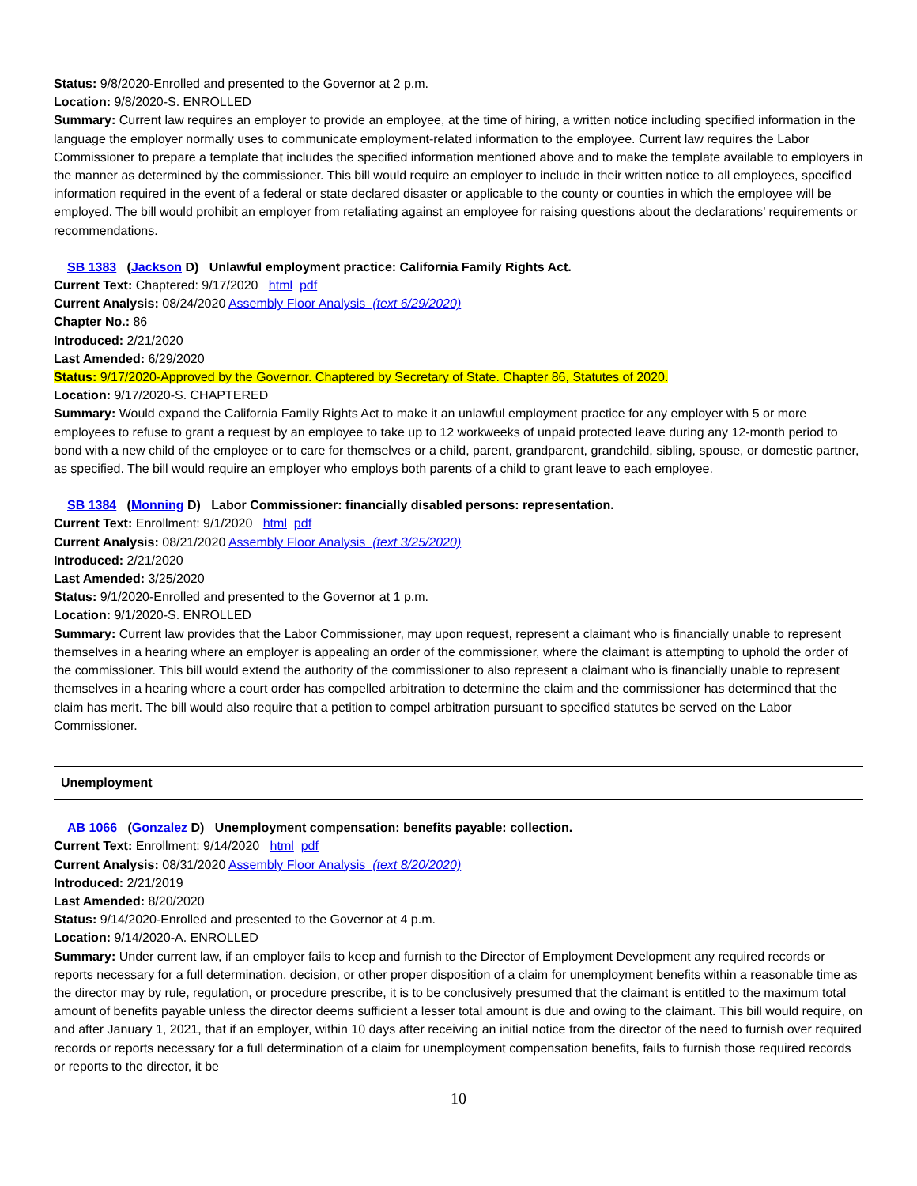Status: 9/8/2020-Enrolled and presented to the Governor at 2 p.m.
Location: 9/8/2020-S. ENROLLED
Summary: Current law requires an employer to provide an employee, at the time of hiring, a written notice including specified information in the language the employer normally uses to communicate employment-related information to the employee. Current law requires the Labor Commissioner to prepare a template that includes the specified information mentioned above and to make the template available to employers in the manner as determined by the commissioner. This bill would require an employer to include in their written notice to all employees, specified information required in the event of a federal or state declared disaster or applicable to the county or counties in which the employee will be employed. The bill would prohibit an employer from retaliating against an employee for raising questions about the declarations’ requirements or recommendations.
SB 1383 (Jackson D) Unlawful employment practice: California Family Rights Act.
Current Text: Chaptered: 9/17/2020 html pdf
Current Analysis: 08/24/2020 Assembly Floor Analysis (text 6/29/2020)
Chapter No.: 86
Introduced: 2/21/2020
Last Amended: 6/29/2020
Status: 9/17/2020-Approved by the Governor. Chaptered by Secretary of State. Chapter 86, Statutes of 2020.
Location: 9/17/2020-S. CHAPTERED
Summary: Would expand the California Family Rights Act to make it an unlawful employment practice for any employer with 5 or more employees to refuse to grant a request by an employee to take up to 12 workweeks of unpaid protected leave during any 12-month period to bond with a new child of the employee or to care for themselves or a child, parent, grandparent, grandchild, sibling, spouse, or domestic partner, as specified. The bill would require an employer who employs both parents of a child to grant leave to each employee.
SB 1384 (Monning D) Labor Commissioner: financially disabled persons: representation.
Current Text: Enrollment: 9/1/2020 html pdf
Current Analysis: 08/21/2020 Assembly Floor Analysis (text 3/25/2020)
Introduced: 2/21/2020
Last Amended: 3/25/2020
Status: 9/1/2020-Enrolled and presented to the Governor at 1 p.m.
Location: 9/1/2020-S. ENROLLED
Summary: Current law provides that the Labor Commissioner, may upon request, represent a claimant who is financially unable to represent themselves in a hearing where an employer is appealing an order of the commissioner, where the claimant is attempting to uphold the order of the commissioner. This bill would extend the authority of the commissioner to also represent a claimant who is financially unable to represent themselves in a hearing where a court order has compelled arbitration to determine the claim and the commissioner has determined that the claim has merit. The bill would also require that a petition to compel arbitration pursuant to specified statutes be served on the Labor Commissioner.
Unemployment
AB 1066 (Gonzalez D) Unemployment compensation: benefits payable: collection.
Current Text: Enrollment: 9/14/2020 html pdf
Current Analysis: 08/31/2020 Assembly Floor Analysis (text 8/20/2020)
Introduced: 2/21/2019
Last Amended: 8/20/2020
Status: 9/14/2020-Enrolled and presented to the Governor at 4 p.m.
Location: 9/14/2020-A. ENROLLED
Summary: Under current law, if an employer fails to keep and furnish to the Director of Employment Development any required records or reports necessary for a full determination, decision, or other proper disposition of a claim for unemployment benefits within a reasonable time as the director may by rule, regulation, or procedure prescribe, it is to be conclusively presumed that the claimant is entitled to the maximum total amount of benefits payable unless the director deems sufficient a lesser total amount is due and owing to the claimant. This bill would require, on and after January 1, 2021, that if an employer, within 10 days after receiving an initial notice from the director of the need to furnish over required records or reports necessary for a full determination of a claim for unemployment compensation benefits, fails to furnish those required records or reports to the director, it be
10